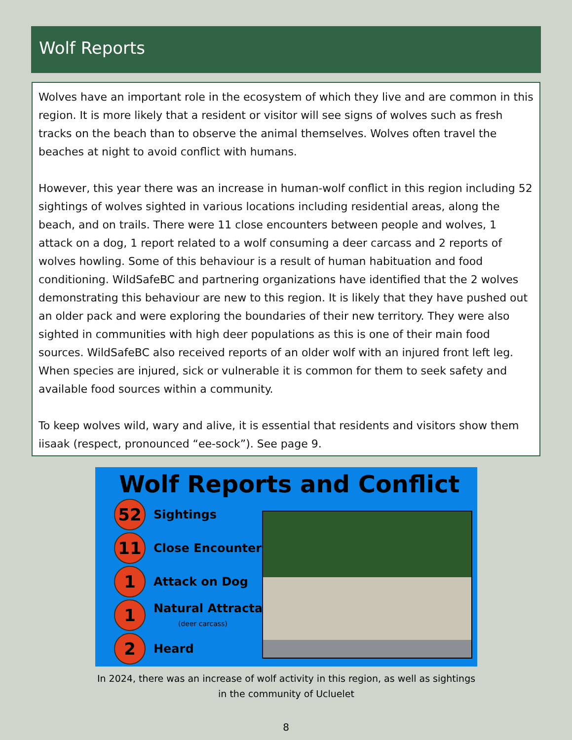Wolf Reports
Wolves have an important role in the ecosystem of which they live and are common in this region. It is more likely that a resident or visitor will see signs of wolves such as fresh tracks on the beach than to observe the animal themselves. Wolves often travel the beaches at night to avoid conflict with humans.
However, this year there was an increase in human-wolf conflict in this region including 52 sightings of wolves sighted in various locations including residential areas, along the beach, and on trails. There were 11 close encounters between people and wolves, 1 attack on a dog, 1 report related to a wolf consuming a deer carcass and 2 reports of wolves howling. Some of this behaviour is a result of human habituation and food conditioning. WildSafeBC and partnering organizations have identified that the 2 wolves demonstrating this behaviour are new to this region. It is likely that they have pushed out an older pack and were exploring the boundaries of their new territory. They were also sighted in communities with high deer populations as this is one of their main food sources. WildSafeBC also received reports of an older wolf with an injured front left leg. When species are injured, sick or vulnerable it is common for them to seek safety and available food sources within a community.
To keep wolves wild, wary and alive, it is essential that residents and visitors show them iisaak (respect, pronounced “ee-sock”). See page 9.
Wolf Reports and Conflict
52
Sightings
11
Close Encounters
1
Attack on Dog
1
Natural Attractant
(deer carcass)
2
Heard
In 2024, there was an increase of wolf activity in this region, as well as sightings in the community of Ucluelet
8